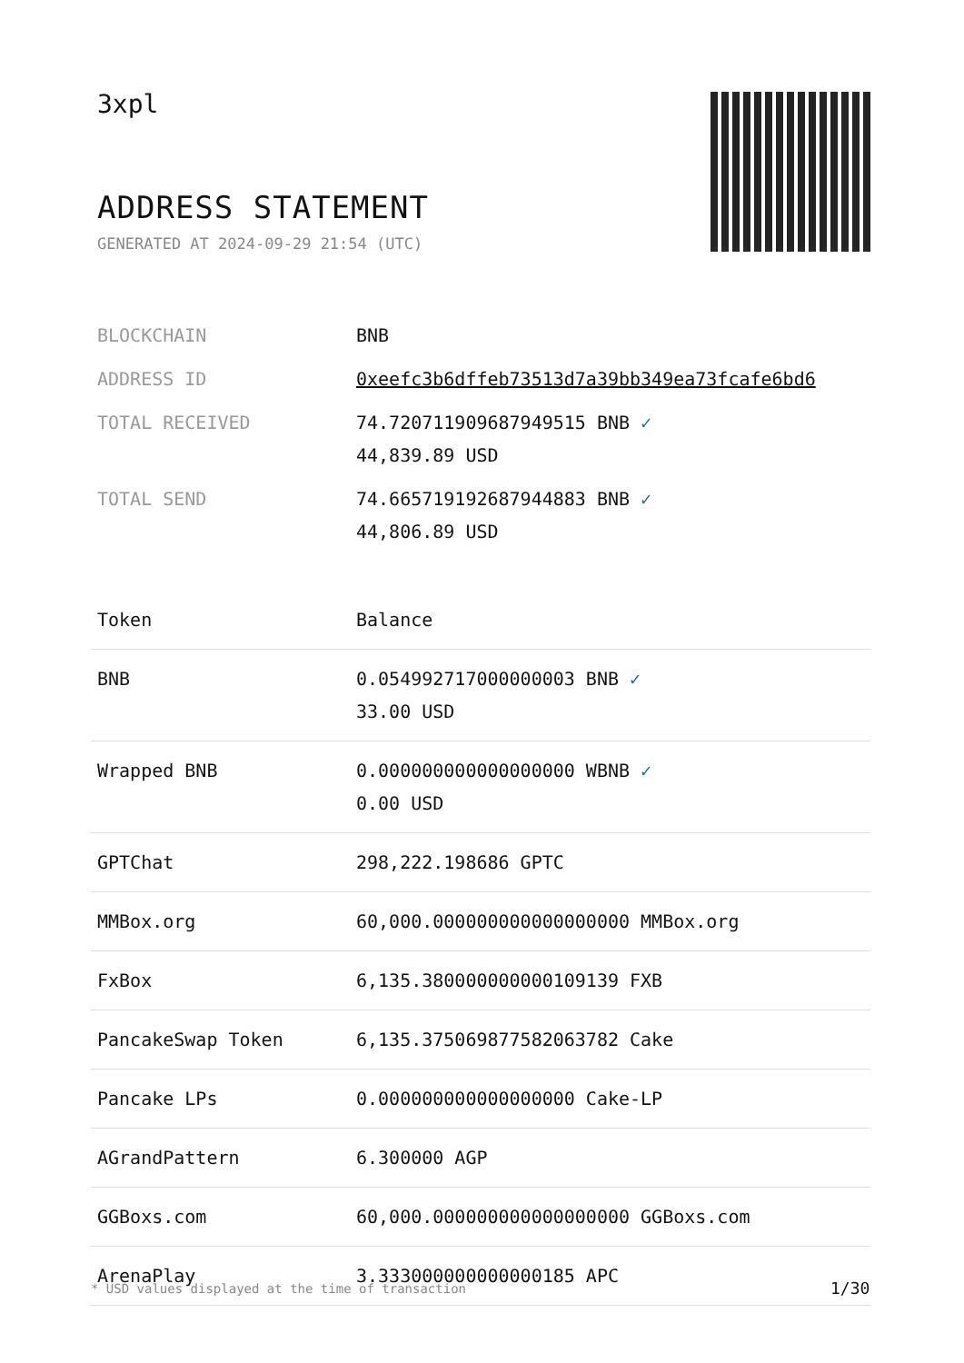3xpl
ADDRESS STATEMENT
GENERATED AT 2024-09-29 21:54 (UTC)
| BLOCKCHAIN | BNB |
| ADDRESS ID | 0xeefc3b6dffeb73513d7a39bb349ea73fcafe6bd6 |
| TOTAL RECEIVED | 74.720711909687949515 BNB ✓ 44,839.89 USD |
| TOTAL SEND | 74.665719192687944883 BNB ✓ 44,806.89 USD |
| Token | Balance |
| --- | --- |
| BNB | 0.054992717000000003 BNB ✓ 33.00 USD |
| Wrapped BNB | 0.000000000000000000 WBNB ✓ 0.00 USD |
| GPTChat | 298,222.198686 GPTC |
| MMBox.org | 60,000.000000000000000000 MMBox.org |
| FxBox | 6,135.380000000000109139 FXB |
| PancakeSwap Token | 6,135.375069877582063782 Cake |
| Pancake LPs | 0.000000000000000000 Cake-LP |
| AGrandPattern | 6.300000 AGP |
| GGBoxs.com | 60,000.000000000000000000 GGBoxs.com |
| ArenaPlay | 3.333000000000000185 APC |
* USD values displayed at the time of transaction
1/30